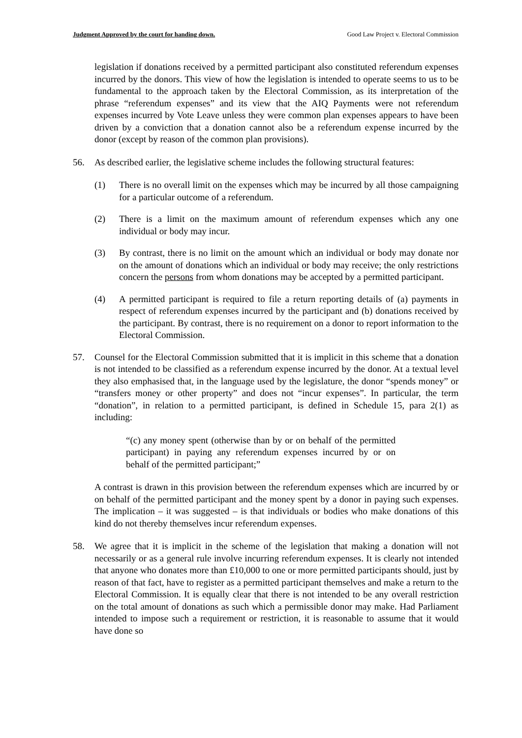Judgment Approved by the court for handing down. Good Law Project v. Electoral Commission
legislation if donations received by a permitted participant also constituted referendum expenses incurred by the donors. This view of how the legislation is intended to operate seems to us to be fundamental to the approach taken by the Electoral Commission, as its interpretation of the phrase “referendum expenses” and its view that the AIQ Payments were not referendum expenses incurred by Vote Leave unless they were common plan expenses appears to have been driven by a conviction that a donation cannot also be a referendum expense incurred by the donor (except by reason of the common plan provisions).
56. As described earlier, the legislative scheme includes the following structural features:
(1) There is no overall limit on the expenses which may be incurred by all those campaigning for a particular outcome of a referendum.
(2) There is a limit on the maximum amount of referendum expenses which any one individual or body may incur.
(3) By contrast, there is no limit on the amount which an individual or body may donate nor on the amount of donations which an individual or body may receive; the only restrictions concern the persons from whom donations may be accepted by a permitted participant.
(4) A permitted participant is required to file a return reporting details of (a) payments in respect of referendum expenses incurred by the participant and (b) donations received by the participant. By contrast, there is no requirement on a donor to report information to the Electoral Commission.
57. Counsel for the Electoral Commission submitted that it is implicit in this scheme that a donation is not intended to be classified as a referendum expense incurred by the donor. At a textual level they also emphasised that, in the language used by the legislature, the donor “spends money” or “transfers money or other property” and does not “incur expenses”. In particular, the term “donation”, in relation to a permitted participant, is defined in Schedule 15, para 2(1) as including:
“(c) any money spent (otherwise than by or on behalf of the permitted participant) in paying any referendum expenses incurred by or on behalf of the permitted participant;”
A contrast is drawn in this provision between the referendum expenses which are incurred by or on behalf of the permitted participant and the money spent by a donor in paying such expenses. The implication – it was suggested – is that individuals or bodies who make donations of this kind do not thereby themselves incur referendum expenses.
58. We agree that it is implicit in the scheme of the legislation that making a donation will not necessarily or as a general rule involve incurring referendum expenses. It is clearly not intended that anyone who donates more than £10,000 to one or more permitted participants should, just by reason of that fact, have to register as a permitted participant themselves and make a return to the Electoral Commission. It is equally clear that there is not intended to be any overall restriction on the total amount of donations as such which a permissible donor may make. Had Parliament intended to impose such a requirement or restriction, it is reasonable to assume that it would have done so